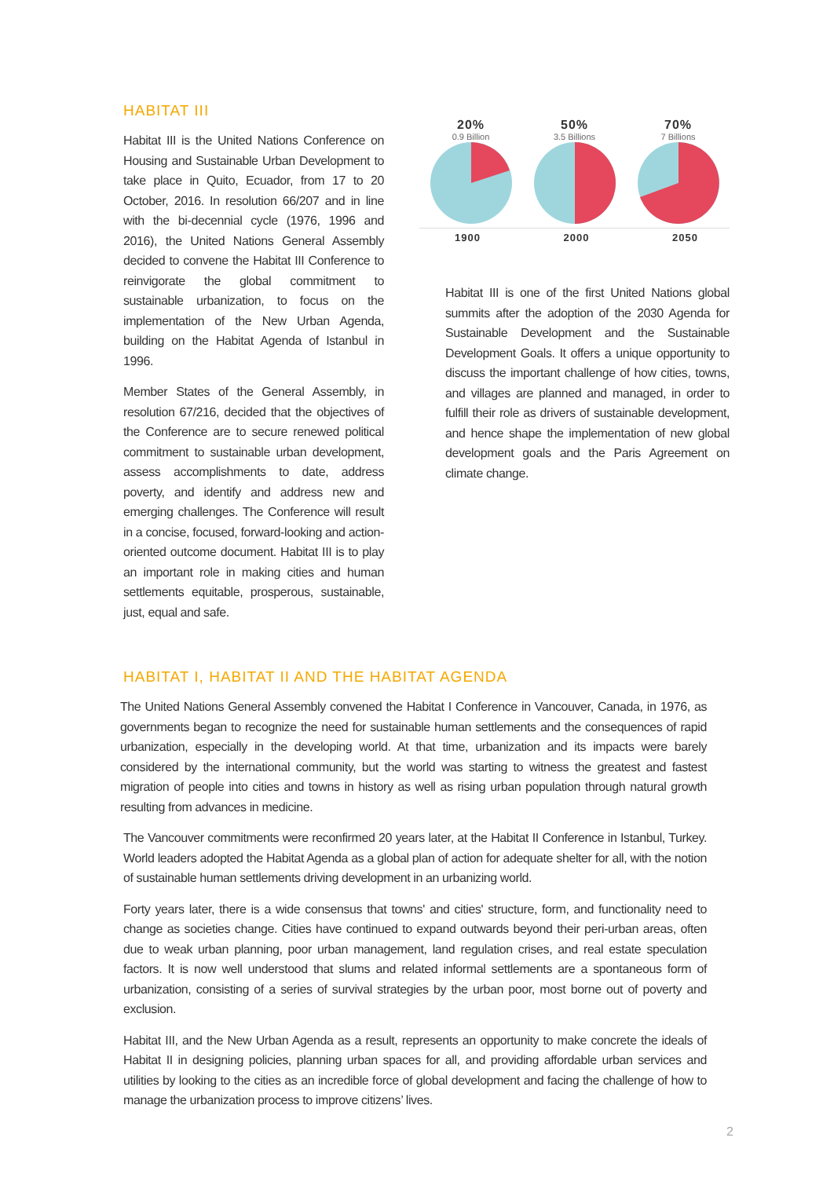HABITAT III
Habitat III is the United Nations Conference on Housing and Sustainable Urban Development to take place in Quito, Ecuador, from 17 to 20 October, 2016. In resolution 66/207 and in line with the bi-decennial cycle (1976, 1996 and 2016), the United Nations General Assembly decided to convene the Habitat III Conference to reinvigorate the global commitment to sustainable urbanization, to focus on the implementation of the New Urban Agenda, building on the Habitat Agenda of Istanbul in 1996.
Member States of the General Assembly, in resolution 67/216, decided that the objectives of the Conference are to secure renewed political commitment to sustainable urban development, assess accomplishments to date, address poverty, and identify and address new and emerging challenges. The Conference will result in a concise, focused, forward-looking and action-oriented outcome document. Habitat III is to play an important role in making cities and human settlements equitable, prosperous, sustainable, just, equal and safe.
20%
0.9 Billion
50%
3.5 Billions
70%
7 Billions
1900 2000 2050
Habitat III is one of the first United Nations global summits after the adoption of the 2030 Agenda for Sustainable Development and the Sustainable Development Goals. It offers a unique opportunity to discuss the important challenge of how cities, towns, and villages are planned and managed, in order to fulfill their role as drivers of sustainable development, and hence shape the implementation of new global development goals and the Paris Agreement on climate change.
HABITAT I, HABITAT II AND THE HABITAT AGENDA
The United Nations General Assembly convened the Habitat I Conference in Vancouver, Canada, in 1976, as governments began to recognize the need for sustainable human settlements and the consequences of rapid urbanization, especially in the developing world. At that time, urbanization and its impacts were barely considered by the international community, but the world was starting to witness the greatest and fastest migration of people into cities and towns in history as well as rising urban population through natural growth resulting from advances in medicine.
The Vancouver commitments were reconfirmed 20 years later, at the Habitat II Conference in Istanbul, Turkey. World leaders adopted the Habitat Agenda as a global plan of action for adequate shelter for all, with the notion of sustainable human settlements driving development in an urbanizing world.
Forty years later, there is a wide consensus that towns' and cities' structure, form, and functionality need to change as societies change. Cities have continued to expand outwards beyond their peri-urban areas, often due to weak urban planning, poor urban management, land regulation crises, and real estate speculation factors. It is now well understood that slums and related informal settlements are a spontaneous form of urbanization, consisting of a series of survival strategies by the urban poor, most borne out of poverty and exclusion.
Habitat III, and the New Urban Agenda as a result, represents an opportunity to make concrete the ideals of Habitat II in designing policies, planning urban spaces for all, and providing affordable urban services and utilities by looking to the cities as an incredible force of global development and facing the challenge of how to manage the urbanization process to improve citizens’ lives.
2